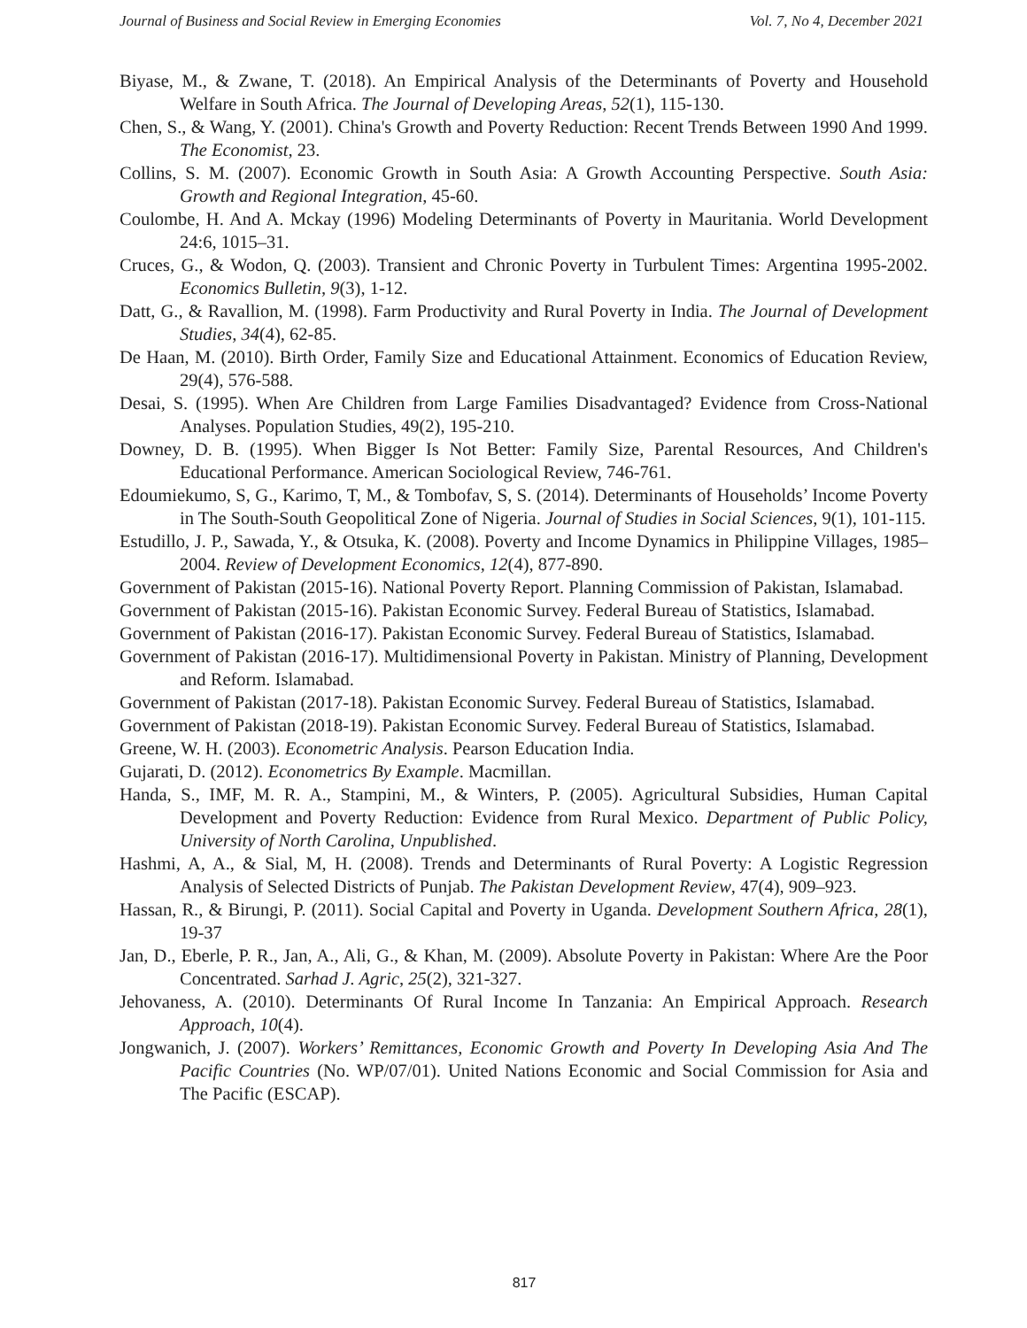Journal of Business and Social Review in Emerging Economies Vol. 7, No 4, December 2021
Biyase, M., & Zwane, T. (2018). An Empirical Analysis of the Determinants of Poverty and Household Welfare in South Africa. The Journal of Developing Areas, 52(1), 115-130.
Chen, S., & Wang, Y. (2001). China's Growth and Poverty Reduction: Recent Trends Between 1990 And 1999. The Economist, 23.
Collins, S. M. (2007). Economic Growth in South Asia: A Growth Accounting Perspective. South Asia: Growth and Regional Integration, 45-60.
Coulombe, H. And A. Mckay (1996) Modeling Determinants of Poverty in Mauritania. World Development 24:6, 1015–31.
Cruces, G., & Wodon, Q. (2003). Transient and Chronic Poverty in Turbulent Times: Argentina 1995-2002. Economics Bulletin, 9(3), 1-12.
Datt, G., & Ravallion, M. (1998). Farm Productivity and Rural Poverty in India. The Journal of Development Studies, 34(4), 62-85.
De Haan, M. (2010). Birth Order, Family Size and Educational Attainment. Economics of Education Review, 29(4), 576-588.
Desai, S. (1995). When Are Children from Large Families Disadvantaged? Evidence from Cross-National Analyses. Population Studies, 49(2), 195-210.
Downey, D. B. (1995). When Bigger Is Not Better: Family Size, Parental Resources, And Children's Educational Performance. American Sociological Review, 746-761.
Edoumiekumo, S, G., Karimo, T, M., & Tombofav, S, S. (2014). Determinants of Households’ Income Poverty in The South-South Geopolitical Zone of Nigeria. Journal of Studies in Social Sciences, 9(1), 101-115.
Estudillo, J. P., Sawada, Y., & Otsuka, K. (2008). Poverty and Income Dynamics in Philippine Villages, 1985–2004. Review of Development Economics, 12(4), 877-890.
Government of Pakistan (2015-16). National Poverty Report. Planning Commission of Pakistan, Islamabad.
Government of Pakistan (2015-16). Pakistan Economic Survey. Federal Bureau of Statistics, Islamabad.
Government of Pakistan (2016-17). Pakistan Economic Survey. Federal Bureau of Statistics, Islamabad.
Government of Pakistan (2016-17). Multidimensional Poverty in Pakistan. Ministry of Planning, Development and Reform. Islamabad.
Government of Pakistan (2017-18). Pakistan Economic Survey. Federal Bureau of Statistics, Islamabad.
Government of Pakistan (2018-19). Pakistan Economic Survey. Federal Bureau of Statistics, Islamabad.
Greene, W. H. (2003). Econometric Analysis. Pearson Education India.
Gujarati, D. (2012). Econometrics By Example. Macmillan.
Handa, S., IMF, M. R. A., Stampini, M., & Winters, P. (2005). Agricultural Subsidies, Human Capital Development and Poverty Reduction: Evidence from Rural Mexico. Department of Public Policy, University of North Carolina, Unpublished.
Hashmi, A, A., & Sial, M, H. (2008). Trends and Determinants of Rural Poverty: A Logistic Regression Analysis of Selected Districts of Punjab. The Pakistan Development Review, 47(4), 909–923.
Hassan, R., & Birungi, P. (2011). Social Capital and Poverty in Uganda. Development Southern Africa, 28(1), 19-37
Jan, D., Eberle, P. R., Jan, A., Ali, G., & Khan, M. (2009). Absolute Poverty in Pakistan: Where Are the Poor Concentrated. Sarhad J. Agric, 25(2), 321-327.
Jehovaness, A. (2010). Determinants Of Rural Income In Tanzania: An Empirical Approach. Research Approach, 10(4).
Jongwanich, J. (2007). Workers’ Remittances, Economic Growth and Poverty In Developing Asia And The Pacific Countries (No. WP/07/01). United Nations Economic and Social Commission for Asia and The Pacific (ESCAP).
817